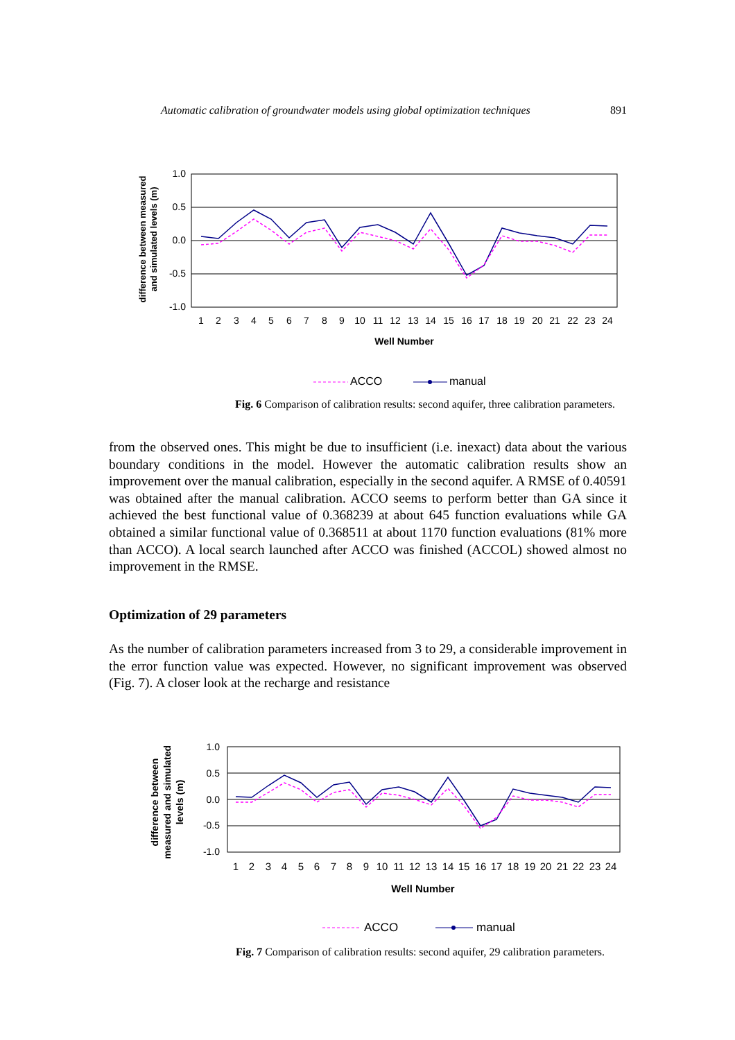Automatic calibration of groundwater models using global optimization techniques 891
1.0
0.5
0.0
-0.5
-1.0
difference between measured
and simulated levels (m)
1
2
3
4
5
6
7
8
9
10
11
12
13
14
15
16
17
18
19
20
21
22
23
24
Well Number
ACCO
manual
Fig. 6 Comparison of calibration results: second aquifer, three calibration parameters.
from the observed ones. This might be due to insufficient (i.e. inexact) data about the various boundary conditions in the model. However the automatic calibration results show an improvement over the manual calibration, especially in the second aquifer. A RMSE of 0.40591 was obtained after the manual calibration. ACCO seems to perform better than GA since it achieved the best functional value of 0.368239 at about 645 function evaluations while GA obtained a similar functional value of 0.368511 at about 1170 function evaluations (81% more than ACCO). A local search launched after ACCO was finished (ACCOL) showed almost no improvement in the RMSE.
Optimization of 29 parameters
As the number of calibration parameters increased from 3 to 29, a considerable improvement in the error function value was expected. However, no significant improvement was observed (Fig. 7). A closer look at the recharge and resistance
1.0
0.5
0.0
-0.5
-1.0
difference between
measured and simulated
levels (m)
1
2
3
4
5
6
7
8
9
10
11
12
13
14
15
16
17
18
19
20
21
22
23
24
Well Number
ACCO
manual
Fig. 7 Comparison of calibration results: second aquifer, 29 calibration parameters.